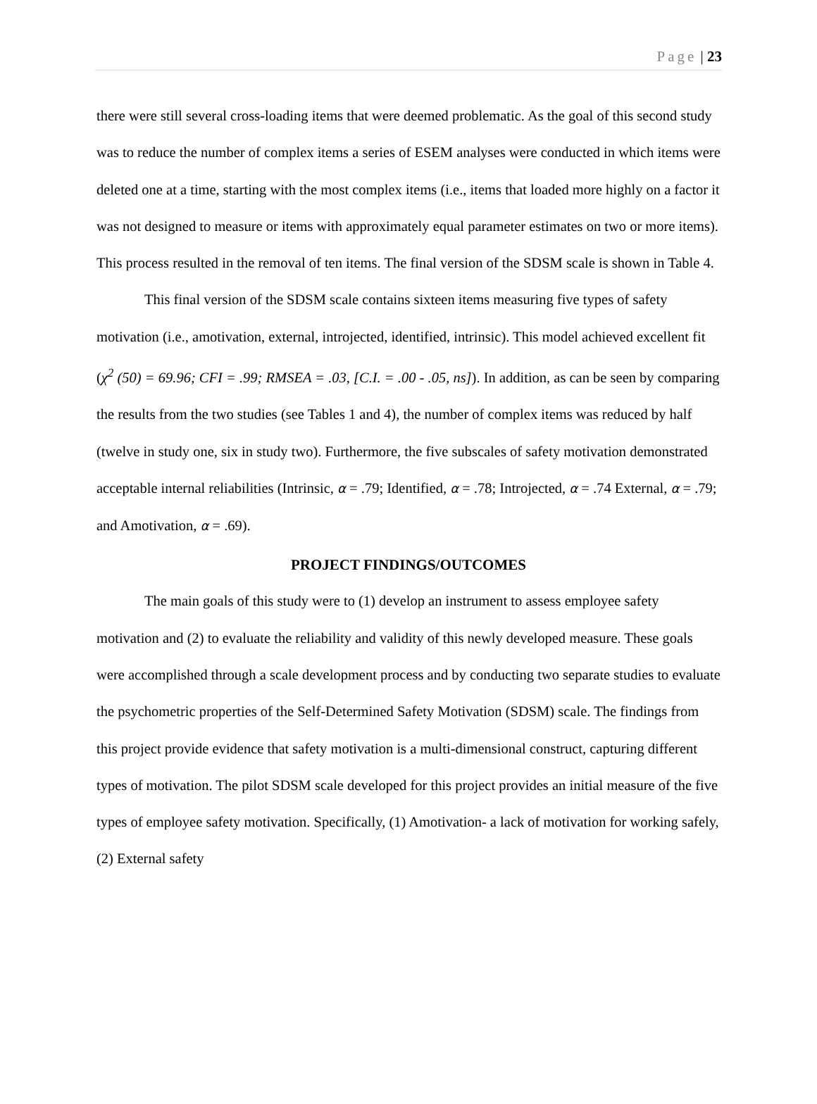Page | 23
there were still several cross-loading items that were deemed problematic. As the goal of this second study was to reduce the number of complex items a series of ESEM analyses were conducted in which items were deleted one at a time, starting with the most complex items (i.e., items that loaded more highly on a factor it was not designed to measure or items with approximately equal parameter estimates on two or more items). This process resulted in the removal of ten items. The final version of the SDSM scale is shown in Table 4.
This final version of the SDSM scale contains sixteen items measuring five types of safety motivation (i.e., amotivation, external, introjected, identified, intrinsic). This model achieved excellent fit (χ<sup>2</sup> (50) = 69.96; CFI = .99; RMSEA = .03, [C.I. = .00 - .05, ns]). In addition, as can be seen by comparing the results from the two studies (see Tables 1 and 4), the number of complex items was reduced by half (twelve in study one, six in study two). Furthermore, the five subscales of safety motivation demonstrated acceptable internal reliabilities (Intrinsic, α = .79; Identified, α = .78; Introjected, α = .74 External, α = .79; and Amotivation, α = .69).
PROJECT FINDINGS/OUTCOMES
The main goals of this study were to (1) develop an instrument to assess employee safety motivation and (2) to evaluate the reliability and validity of this newly developed measure. These goals were accomplished through a scale development process and by conducting two separate studies to evaluate the psychometric properties of the Self-Determined Safety Motivation (SDSM) scale. The findings from this project provide evidence that safety motivation is a multi-dimensional construct, capturing different types of motivation. The pilot SDSM scale developed for this project provides an initial measure of the five types of employee safety motivation. Specifically, (1) Amotivation- a lack of motivation for working safely, (2) External safety